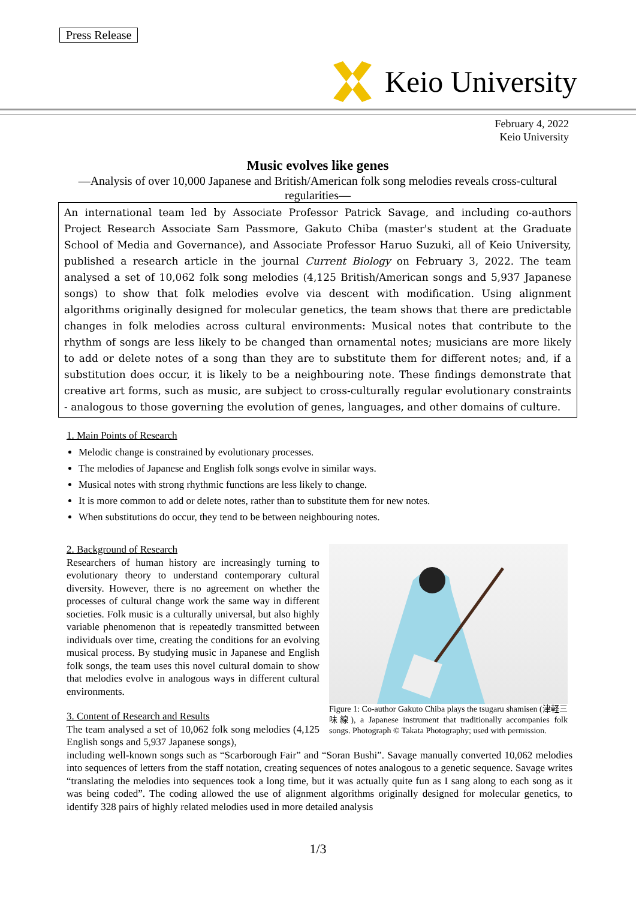Press Release
Keio University
February 4, 2022
Keio University
Music evolves like genes
—Analysis of over 10,000 Japanese and British/American folk song melodies reveals cross-cultural regularities—
An international team led by Associate Professor Patrick Savage, and including co-authors Project Research Associate Sam Passmore, Gakuto Chiba (master's student at the Graduate School of Media and Governance), and Associate Professor Haruo Suzuki, all of Keio University, published a research article in the journal Current Biology on February 3, 2022. The team analysed a set of 10,062 folk song melodies (4,125 British/American songs and 5,937 Japanese songs) to show that folk melodies evolve via descent with modification. Using alignment algorithms originally designed for molecular genetics, the team shows that there are predictable changes in folk melodies across cultural environments: Musical notes that contribute to the rhythm of songs are less likely to be changed than ornamental notes; musicians are more likely to add or delete notes of a song than they are to substitute them for different notes; and, if a substitution does occur, it is likely to be a neighbouring note. These findings demonstrate that creative art forms, such as music, are subject to cross-culturally regular evolutionary constraints - analogous to those governing the evolution of genes, languages, and other domains of culture.
1. Main Points of Research
Melodic change is constrained by evolutionary processes.
The melodies of Japanese and English folk songs evolve in similar ways.
Musical notes with strong rhythmic functions are less likely to change.
It is more common to add or delete notes, rather than to substitute them for new notes.
When substitutions do occur, they tend to be between neighbouring notes.
2. Background of Research
Researchers of human history are increasingly turning to evolutionary theory to understand contemporary cultural diversity. However, there is no agreement on whether the processes of cultural change work the same way in different societies. Folk music is a culturally universal, but also highly variable phenomenon that is repeatedly transmitted between individuals over time, creating the conditions for an evolving musical process. By studying music in Japanese and English folk songs, the team uses this novel cultural domain to show that melodies evolve in analogous ways in different cultural environments.
3. Content of Research and Results
The team analysed a set of 10,062 folk song melodies (4,125 English songs and 5,937 Japanese songs),
Figure 1: Co-author Gakuto Chiba plays the tsugaru shamisen (津軽三味線), a Japanese instrument that traditionally accompanies folk songs. Photograph © Takata Photography; used with permission.
including well-known songs such as “Scarborough Fair” and “Soran Bushi”. Savage manually converted 10,062 melodies into sequences of letters from the staff notation, creating sequences of notes analogous to a genetic sequence. Savage writes “translating the melodies into sequences took a long time, but it was actually quite fun as I sang along to each song as it was being coded”. The coding allowed the use of alignment algorithms originally designed for molecular genetics, to identify 328 pairs of highly related melodies used in more detailed analysis
1/3